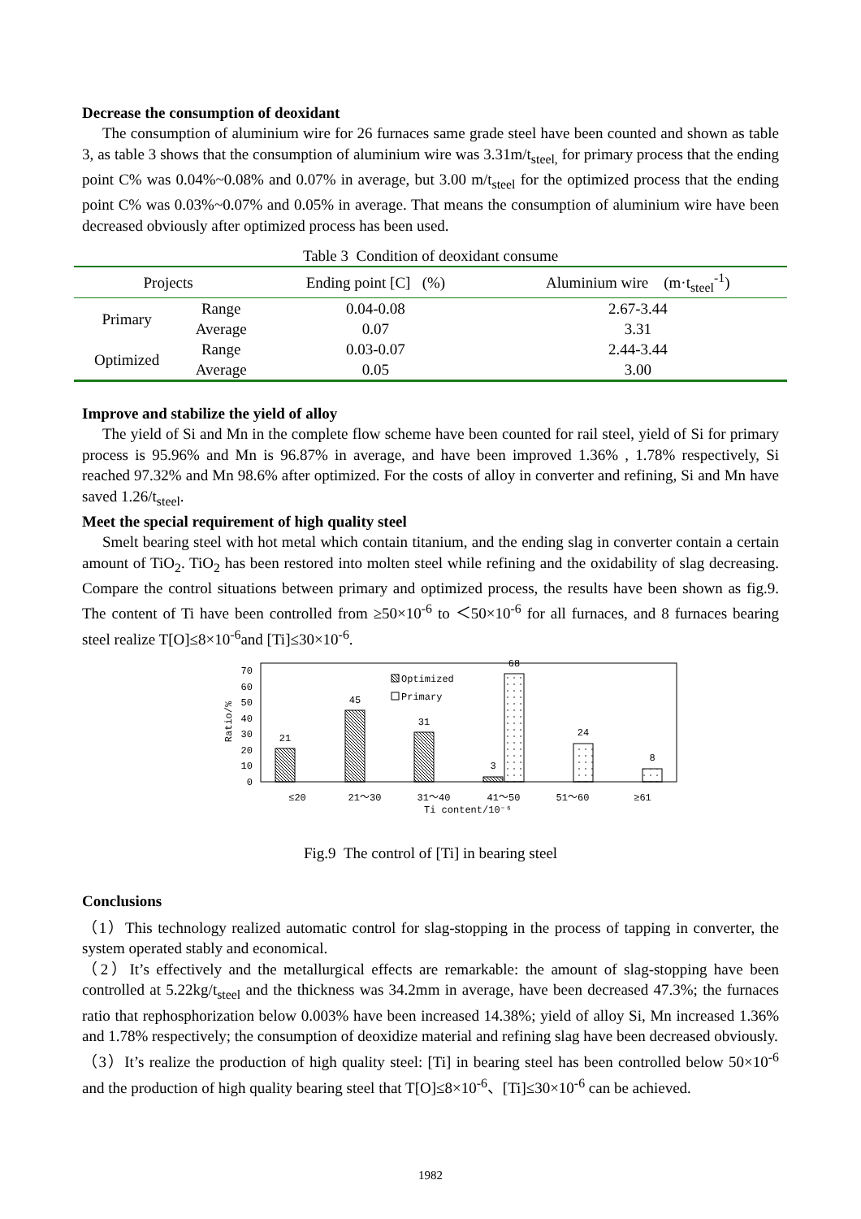Decrease the consumption of deoxidant
The consumption of aluminium wire for 26 furnaces same grade steel have been counted and shown as table 3, as table 3 shows that the consumption of aluminium wire was 3.31m/t<sub>steel,</sub> for primary process that the ending point C% was 0.04%~0.08% and 0.07% in average, but 3.00 m/t<sub>steel</sub> for the optimized process that the ending point C% was 0.03%~0.07% and 0.05% in average. That means the consumption of aluminium wire have been decreased obviously after optimized process has been used.
Table 3 Condition of deoxidant consume
| Projects | | Ending point [C] (%) | Aluminium wire (m·t<sub>steel</sub><sup>-1</sup>) |
| --- | --- | --- | --- |
| Primary | Range | 0.04-0.08 | 2.67-3.44 |
| | Average | 0.07 | 3.31 |
| Optimized | Range | 0.03-0.07 | 2.44-3.44 |
| | Average | 0.05 | 3.00 |
Improve and stabilize the yield of alloy
The yield of Si and Mn in the complete flow scheme have been counted for rail steel, yield of Si for primary process is 95.96% and Mn is 96.87% in average, and have been improved 1.36% , 1.78% respectively, Si reached 97.32% and Mn 98.6% after optimized. For the costs of alloy in converter and refining, Si and Mn have saved 1.26/t<sub>steel</sub>.
Meet the special requirement of high quality steel
Smelt bearing steel with hot metal which contain titanium, and the ending slag in converter contain a certain amount of TiO<sub>2</sub>. TiO<sub>2</sub> has been restored into molten steel while refining and the oxidability of slag decreasing. Compare the control situations between primary and optimized process, the results have been shown as fig.9. The content of Ti have been controlled from ≥50×10<sup>-6</sup> to ＜50×10<sup>-6</sup> for all furnaces, and 8 furnaces bearing steel realize T[O]≤8×10<sup>-6</sup>and [Ti]≤30×10<sup>-6</sup>.
0
10
20
30
40
50
60
70
Ratio/%
21
45
31
3
68
24
8
Optimized
Primary
≤20
21～30
31～40
41～50
51～60
≥61
Ti content/10⁻⁶
Fig.9 The control of [Ti] in bearing steel
Conclusions
（1）This technology realized automatic control for slag-stopping in the process of tapping in converter, the system operated stably and economical.
（2）It’s effectively and the metallurgical effects are remarkable: the amount of slag-stopping have been controlled at 5.22kg/t<sub>steel</sub> and the thickness was 34.2mm in average, have been decreased 47.3%; the furnaces ratio that rephosphorization below 0.003% have been increased 14.38%; yield of alloy Si, Mn increased 1.36% and 1.78% respectively; the consumption of deoxidize material and refining slag have been decreased obviously.
（3）It’s realize the production of high quality steel: [Ti] in bearing steel has been controlled below 50×10<sup>-6</sup> and the production of high quality bearing steel that T[O]≤8×10<sup>-6</sup>、[Ti]≤30×10<sup>-6</sup> can be achieved.
1982